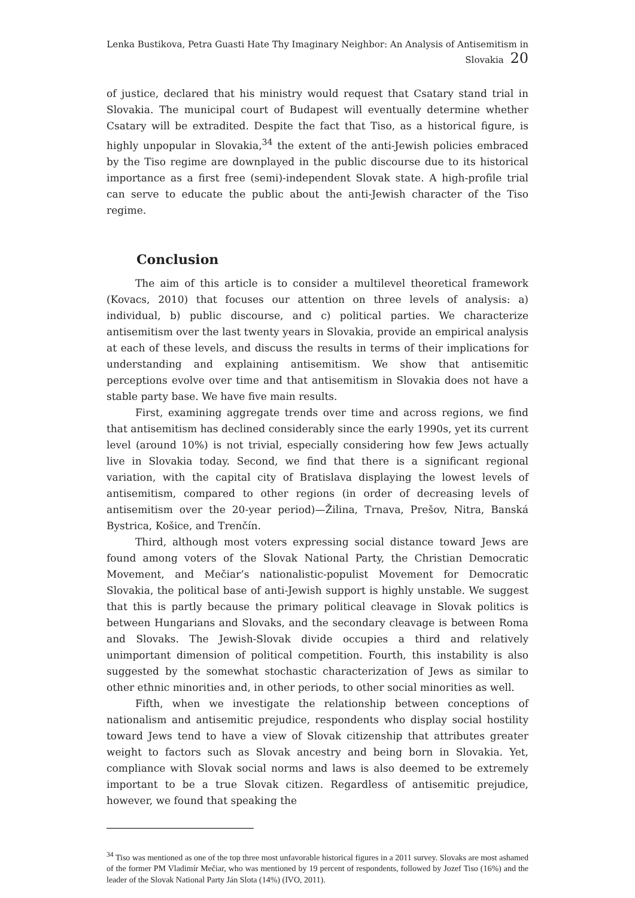Lenka Bustikova, Petra Guasti Hate Thy Imaginary Neighbor: An Analysis of Antisemitism in Slovakia 20
of justice, declared that his ministry would request that Csatary stand trial in Slovakia. The municipal court of Budapest will eventually determine whether Csatary will be extradited. Despite the fact that Tiso, as a historical figure, is highly unpopular in Slovakia,<sup>34</sup> the extent of the anti-Jewish policies embraced by the Tiso regime are downplayed in the public discourse due to its historical importance as a first free (semi)-independent Slovak state. A high-profile trial can serve to educate the public about the anti-Jewish character of the Tiso regime.
Conclusion
The aim of this article is to consider a multilevel theoretical framework (Kovacs, 2010) that focuses our attention on three levels of analysis: a) individual, b) public discourse, and c) political parties. We characterize antisemitism over the last twenty years in Slovakia, provide an empirical analysis at each of these levels, and discuss the results in terms of their implications for understanding and explaining antisemitism. We show that antisemitic perceptions evolve over time and that antisemitism in Slovakia does not have a stable party base. We have five main results.
First, examining aggregate trends over time and across regions, we find that antisemitism has declined considerably since the early 1990s, yet its current level (around 10%) is not trivial, especially considering how few Jews actually live in Slovakia today. Second, we find that there is a significant regional variation, with the capital city of Bratislava displaying the lowest levels of antisemitism, compared to other regions (in order of decreasing levels of antisemitism over the 20-year period)—Žilina, Trnava, Prešov, Nitra, Banská Bystrica, Košice, and Trenčín.
Third, although most voters expressing social distance toward Jews are found among voters of the Slovak National Party, the Christian Democratic Movement, and Mečiar’s nationalistic-populist Movement for Democratic Slovakia, the political base of anti-Jewish support is highly unstable. We suggest that this is partly because the primary political cleavage in Slovak politics is between Hungarians and Slovaks, and the secondary cleavage is between Roma and Slovaks. The Jewish-Slovak divide occupies a third and relatively unimportant dimension of political competition. Fourth, this instability is also suggested by the somewhat stochastic characterization of Jews as similar to other ethnic minorities and, in other periods, to other social minorities as well.
Fifth, when we investigate the relationship between conceptions of nationalism and antisemitic prejudice, respondents who display social hostility toward Jews tend to have a view of Slovak citizenship that attributes greater weight to factors such as Slovak ancestry and being born in Slovakia. Yet, compliance with Slovak social norms and laws is also deemed to be extremely important to be a true Slovak citizen. Regardless of antisemitic prejudice, however, we found that speaking the
<sup>34</sup> Tiso was mentioned as one of the top three most unfavorable historical figures in a 2011 survey. Slovaks are most ashamed of the former PM Vladimír Mečiar, who was mentioned by 19 percent of respondents, followed by Jozef Tiso (16%) and the leader of the Slovak National Party Ján Slota (14%) (IVO, 2011).